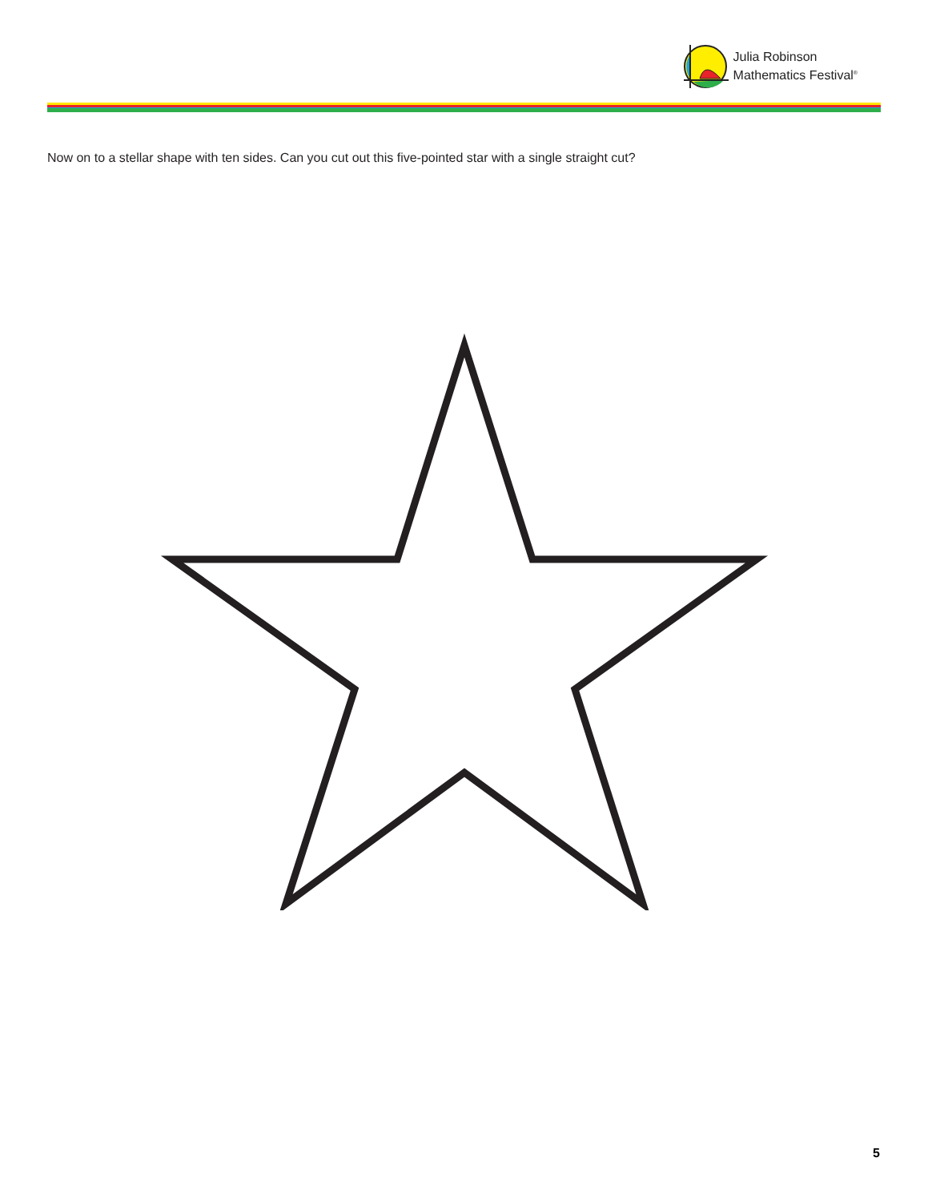Julia Robinson
Mathematics Festival<sup>®</sup>
Now on to a stellar shape with ten sides. Can you cut out this five-pointed star with a single straight cut?
5